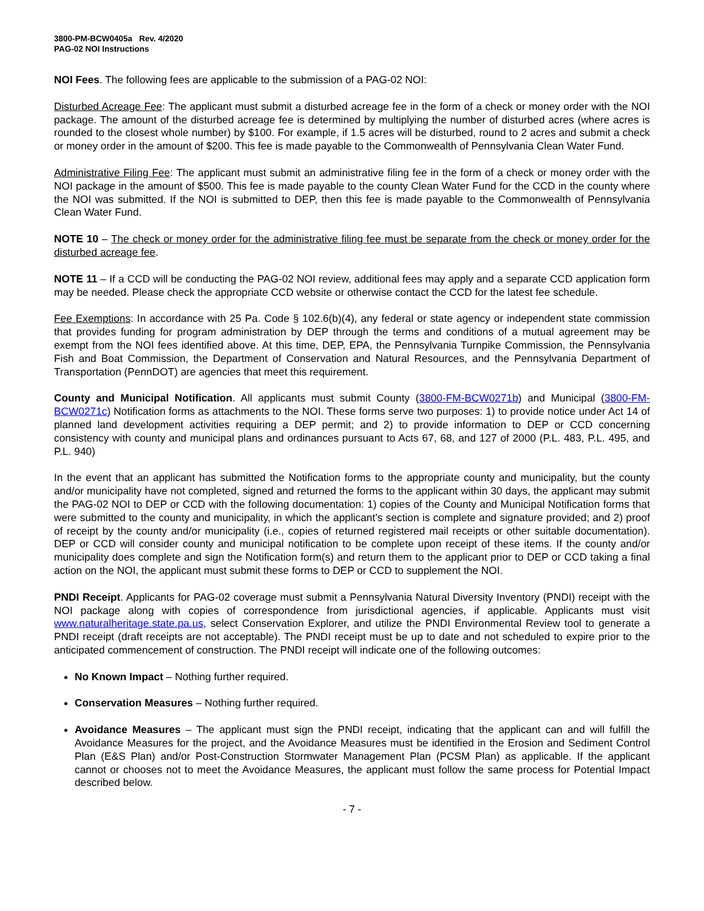3800-PM-BCW0405a Rev. 4/2020
PAG-02 NOI Instructions
NOI Fees. The following fees are applicable to the submission of a PAG-02 NOI:
Disturbed Acreage Fee: The applicant must submit a disturbed acreage fee in the form of a check or money order with the NOI package. The amount of the disturbed acreage fee is determined by multiplying the number of disturbed acres (where acres is rounded to the closest whole number) by $100. For example, if 1.5 acres will be disturbed, round to 2 acres and submit a check or money order in the amount of $200. This fee is made payable to the Commonwealth of Pennsylvania Clean Water Fund.
Administrative Filing Fee: The applicant must submit an administrative filing fee in the form of a check or money order with the NOI package in the amount of $500. This fee is made payable to the county Clean Water Fund for the CCD in the county where the NOI was submitted. If the NOI is submitted to DEP, then this fee is made payable to the Commonwealth of Pennsylvania Clean Water Fund.
NOTE 10 – The check or money order for the administrative filing fee must be separate from the check or money order for the disturbed acreage fee.
NOTE 11 – If a CCD will be conducting the PAG-02 NOI review, additional fees may apply and a separate CCD application form may be needed. Please check the appropriate CCD website or otherwise contact the CCD for the latest fee schedule.
Fee Exemptions: In accordance with 25 Pa. Code § 102.6(b)(4), any federal or state agency or independent state commission that provides funding for program administration by DEP through the terms and conditions of a mutual agreement may be exempt from the NOI fees identified above. At this time, DEP, EPA, the Pennsylvania Turnpike Commission, the Pennsylvania Fish and Boat Commission, the Department of Conservation and Natural Resources, and the Pennsylvania Department of Transportation (PennDOT) are agencies that meet this requirement.
County and Municipal Notification. All applicants must submit County (3800-FM-BCW0271b) and Municipal (3800-FM-BCW0271c) Notification forms as attachments to the NOI. These forms serve two purposes: 1) to provide notice under Act 14 of planned land development activities requiring a DEP permit; and 2) to provide information to DEP or CCD concerning consistency with county and municipal plans and ordinances pursuant to Acts 67, 68, and 127 of 2000 (P.L. 483, P.L. 495, and P.L. 940)
In the event that an applicant has submitted the Notification forms to the appropriate county and municipality, but the county and/or municipality have not completed, signed and returned the forms to the applicant within 30 days, the applicant may submit the PAG-02 NOI to DEP or CCD with the following documentation: 1) copies of the County and Municipal Notification forms that were submitted to the county and municipality, in which the applicant’s section is complete and signature provided; and 2) proof of receipt by the county and/or municipality (i.e., copies of returned registered mail receipts or other suitable documentation). DEP or CCD will consider county and municipal notification to be complete upon receipt of these items. If the county and/or municipality does complete and sign the Notification form(s) and return them to the applicant prior to DEP or CCD taking a final action on the NOI, the applicant must submit these forms to DEP or CCD to supplement the NOI.
PNDI Receipt. Applicants for PAG-02 coverage must submit a Pennsylvania Natural Diversity Inventory (PNDI) receipt with the NOI package along with copies of correspondence from jurisdictional agencies, if applicable. Applicants must visit www.naturalheritage.state.pa.us, select Conservation Explorer, and utilize the PNDI Environmental Review tool to generate a PNDI receipt (draft receipts are not acceptable). The PNDI receipt must be up to date and not scheduled to expire prior to the anticipated commencement of construction. The PNDI receipt will indicate one of the following outcomes:
No Known Impact – Nothing further required.
Conservation Measures – Nothing further required.
Avoidance Measures – The applicant must sign the PNDI receipt, indicating that the applicant can and will fulfill the Avoidance Measures for the project, and the Avoidance Measures must be identified in the Erosion and Sediment Control Plan (E&S Plan) and/or Post-Construction Stormwater Management Plan (PCSM Plan) as applicable. If the applicant cannot or chooses not to meet the Avoidance Measures, the applicant must follow the same process for Potential Impact described below.
- 7 -